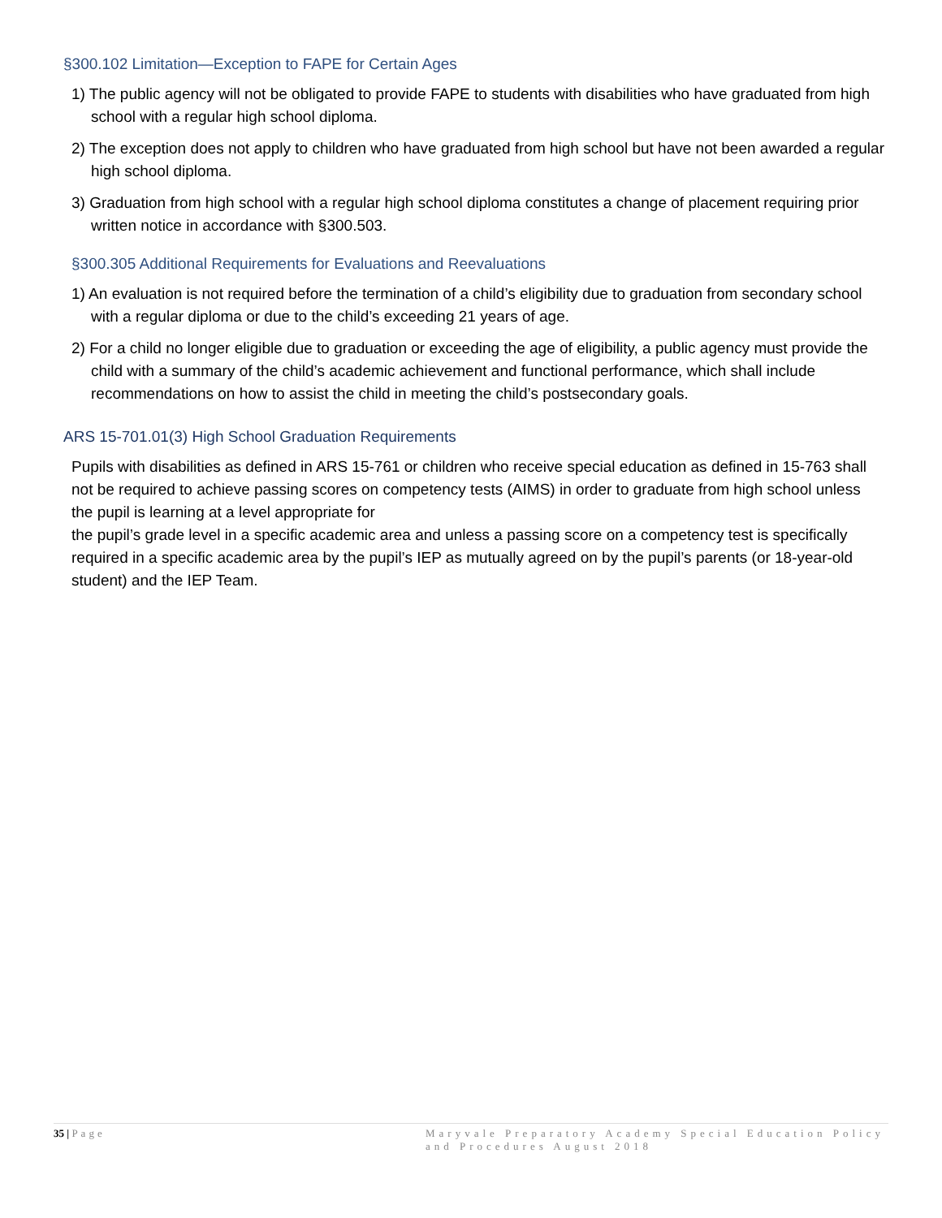§300.102 Limitation—Exception to FAPE for Certain Ages
1) The public agency will not be obligated to provide FAPE to students with disabilities who have graduated from high school with a regular high school diploma.
2) The exception does not apply to children who have graduated from high school but have not been awarded a regular high school diploma.
3) Graduation from high school with a regular high school diploma constitutes a change of placement requiring prior written notice in accordance with §300.503.
§300.305 Additional Requirements for Evaluations and Reevaluations
1) An evaluation is not required before the termination of a child’s eligibility due to graduation from secondary school with a regular diploma or due to the child’s exceeding 21 years of age.
2) For a child no longer eligible due to graduation or exceeding the age of eligibility, a public agency must provide the child with a summary of the child’s academic achievement and functional performance, which shall include recommendations on how to assist the child in meeting the child’s postsecondary goals.
ARS 15-701.01(3) High School Graduation Requirements
Pupils with disabilities as defined in ARS 15-761 or children who receive special education as defined in 15-763 shall not be required to achieve passing scores on competency tests (AIMS) in order to graduate from high school unless the pupil is learning at a level appropriate for
the pupil’s grade level in a specific academic area and unless a passing score on a competency test is specifically required in a specific academic area by the pupil’s IEP as mutually agreed on by the pupil’s parents (or 18-year-old student) and the IEP Team.
35 | Page Maryvale Preparatory Academy Special Education Policy and Procedures August 2018